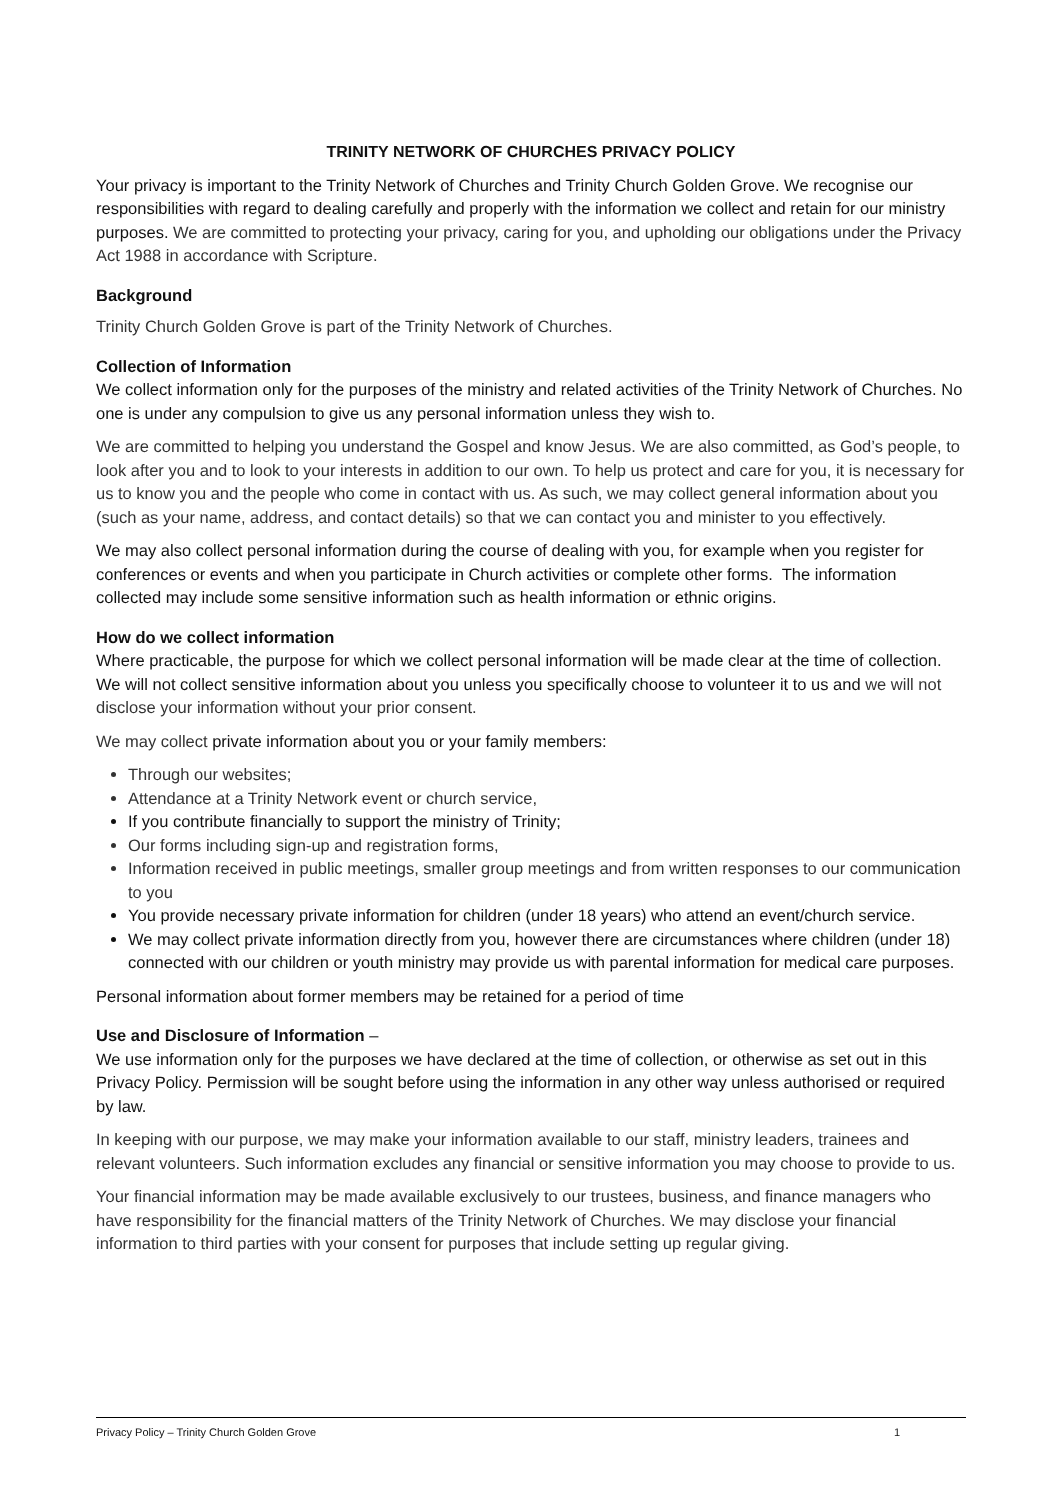TRINITY NETWORK OF CHURCHES PRIVACY POLICY
Your privacy is important to the Trinity Network of Churches and Trinity Church Golden Grove. We recognise our responsibilities with regard to dealing carefully and properly with the information we collect and retain for our ministry purposes. We are committed to protecting your privacy, caring for you, and upholding our obligations under the Privacy Act 1988 in accordance with Scripture.
Background
Trinity Church Golden Grove is part of the Trinity Network of Churches.
Collection of Information
We collect information only for the purposes of the ministry and related activities of the Trinity Network of Churches. No one is under any compulsion to give us any personal information unless they wish to.
We are committed to helping you understand the Gospel and know Jesus. We are also committed, as God’s people, to look after you and to look to your interests in addition to our own. To help us protect and care for you, it is necessary for us to know you and the people who come in contact with us. As such, we may collect general information about you (such as your name, address, and contact details) so that we can contact you and minister to you effectively.
We may also collect personal information during the course of dealing with you, for example when you register for conferences or events and when you participate in Church activities or complete other forms. The information collected may include some sensitive information such as health information or ethnic origins.
How do we collect information
Where practicable, the purpose for which we collect personal information will be made clear at the time of collection. We will not collect sensitive information about you unless you specifically choose to volunteer it to us and we will not disclose your information without your prior consent.
We may collect private information about you or your family members:
Through our websites;
Attendance at a Trinity Network event or church service,
If you contribute financially to support the ministry of Trinity;
Our forms including sign-up and registration forms,
Information received in public meetings, smaller group meetings and from written responses to our communication to you
You provide necessary private information for children (under 18 years) who attend an event/church service.
We may collect private information directly from you, however there are circumstances where children (under 18) connected with our children or youth ministry may provide us with parental information for medical care purposes.
Personal information about former members may be retained for a period of time
Use and Disclosure of Information –
We use information only for the purposes we have declared at the time of collection, or otherwise as set out in this Privacy Policy. Permission will be sought before using the information in any other way unless authorised or required by law.
In keeping with our purpose, we may make your information available to our staff, ministry leaders, trainees and relevant volunteers. Such information excludes any financial or sensitive information you may choose to provide to us.
Your financial information may be made available exclusively to our trustees, business, and finance managers who have responsibility for the financial matters of the Trinity Network of Churches. We may disclose your financial information to third parties with your consent for purposes that include setting up regular giving.
Privacy Policy – Trinity Church Golden Grove 1